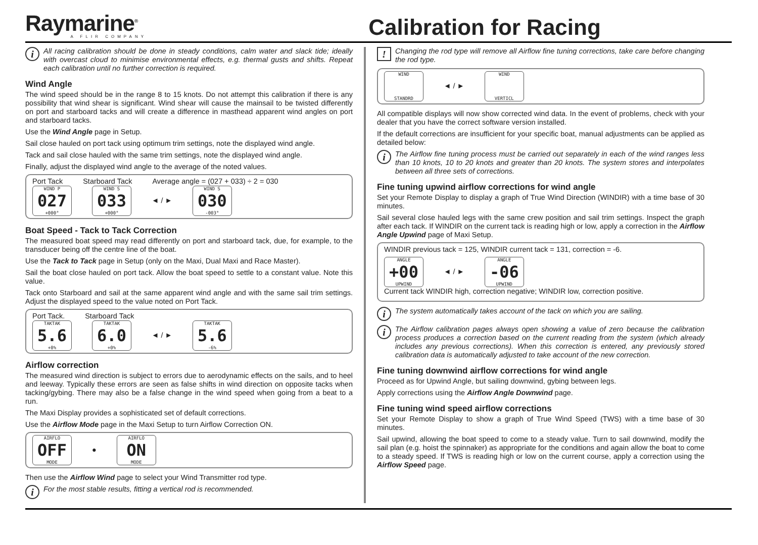Raymarine<sup>®</sup>
A FLIR COMPANY
Calibration for Racing
i All racing calibration should be done in steady conditions, calm water and slack tide; ideally with overcast cloud to minimise environmental effects, e.g. thermal gusts and shifts. Repeat each calibration until no further correction is required.
Wind Angle
The wind speed should be in the range 8 to 15 knots. Do not attempt this calibration if there is any possibility that wind shear is significant. Wind shear will cause the mainsail to be twisted differently on port and starboard tacks and will create a difference in masthead apparent wind angles on port and starboard tacks.
Use the Wind Angle page in Setup.
Sail close hauled on port tack using optimum trim settings, note the displayed wind angle.
Tack and sail close hauled with the same trim settings, note the displayed wind angle.
Finally, adjust the displayed wind angle to the average of the noted values.
Port Tack Starboard Tack Average angle = (027 + 033) ÷ 2 = 030
WIND P 027 +000° WIND S 033 +000° ◄ / ► WIND S 030 -003°
Boat Speed - Tack to Tack Correction
The measured boat speed may read differently on port and starboard tack, due, for example, to the transducer being off the centre line of the boat.
Use the Tack to Tack page in Setup (only on the Maxi, Dual Maxi and Race Master).
Sail the boat close hauled on port tack. Allow the boat speed to settle to a constant value. Note this value.
Tack onto Starboard and sail at the same apparent wind angle and with the same sail trim settings. Adjust the displayed speed to the value noted on Port Tack.
Port Tack. Starboard Tack
TAKTAK 5.6 +0% TAKTAK 6.0 +0% ◄ / ► TAKTAK 5.6 -6%
Airflow correction
The measured wind direction is subject to errors due to aerodynamic effects on the sails, and to heel and leeway. Typically these errors are seen as false shifts in wind direction on opposite tacks when tacking/gybing. There may also be a false change in the wind speed when going from a beat to a run.
The Maxi Display provides a sophisticated set of default corrections.
Use the Airflow Mode page in the Maxi Setup to turn Airflow Correction ON.
AIRFLO OFF MODE ● AIRFLO ON MODE
Then use the Airflow Wind page to select your Wind Transmitter rod type.
i For the most stable results, fitting a vertical rod is recommended.
! Changing the rod type will remove all Airflow fine tuning corrections, take care before changing the rod type.
WIND STANDRD ◄ / ► WIND VERTICL
All compatible displays will now show corrected wind data. In the event of problems, check with your dealer that you have the correct software version installed.
If the default corrections are insufficient for your specific boat, manual adjustments can be applied as detailed below:
i The Airflow fine tuning process must be carried out separately in each of the wind ranges less than 10 knots, 10 to 20 knots and greater than 20 knots. The system stores and interpolates between all three sets of corrections.
Fine tuning upwind airflow corrections for wind angle
Set your Remote Display to display a graph of True Wind Direction (WINDIR) with a time base of 30 minutes.
Sail several close hauled legs with the same crew position and sail trim settings. Inspect the graph after each tack. If WINDIR on the current tack is reading high or low, apply a correction in the Airflow Angle Upwind page of Maxi Setup.
WINDIR previous tack = 125, WINDIR current tack = 131, correction = -6.
ANGLE +00 UPWIND ◄ / ► ANGLE -06 UPWIND
Current tack WINDIR high, correction negative; WINDIR low, correction positive.
i The system automatically takes account of the tack on which you are sailing.
i The Airflow calibration pages always open showing a value of zero because the calibration process produces a correction based on the current reading from the system (which already includes any previous corrections). When this correction is entered, any previously stored calibration data is automatically adjusted to take account of the new correction.
Fine tuning downwind airflow corrections for wind angle
Proceed as for Upwind Angle, but sailing downwind, gybing between legs.
Apply corrections using the Airflow Angle Downwind page.
Fine tuning wind speed airflow corrections
Set your Remote Display to show a graph of True Wind Speed (TWS) with a time base of 30 minutes.
Sail upwind, allowing the boat speed to come to a steady value. Turn to sail downwind, modify the sail plan (e.g. hoist the spinnaker) as appropriate for the conditions and again allow the boat to come to a steady speed. If TWS is reading high or low on the current course, apply a correction using the Airflow Speed page.